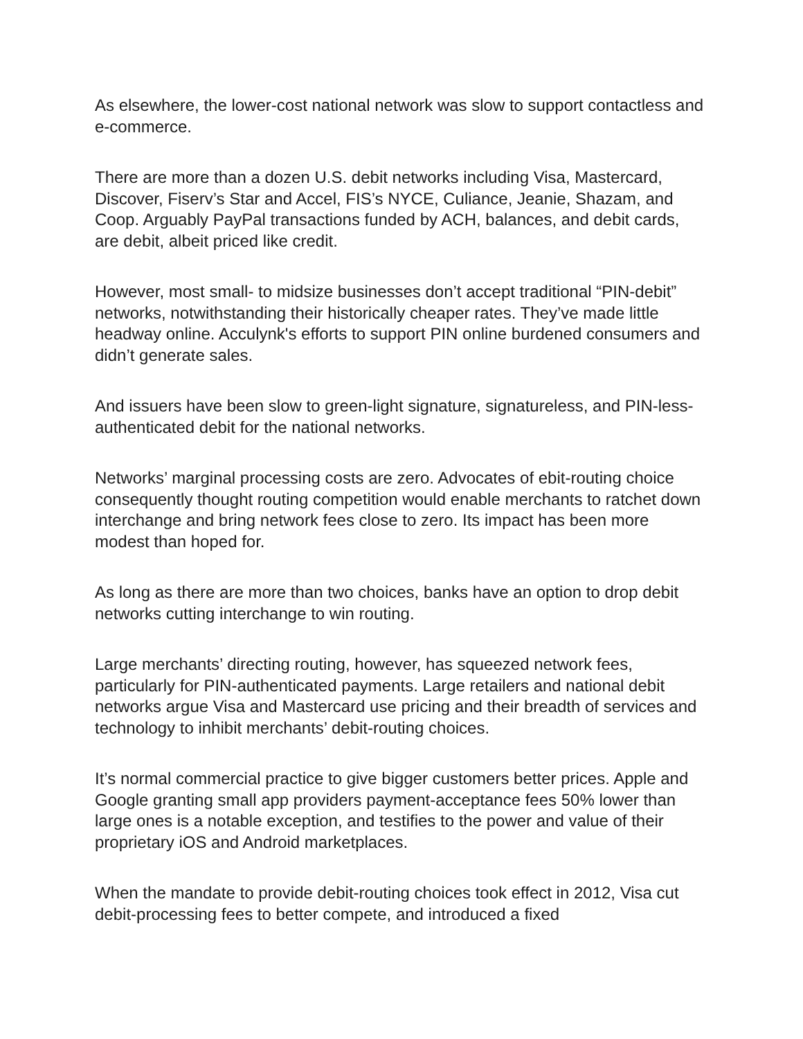As elsewhere, the lower-cost national network was slow to support contactless and e-commerce.
There are more than a dozen U.S. debit networks including Visa, Mastercard, Discover, Fiserv’s Star and Accel, FIS’s NYCE, Culiance, Jeanie, Shazam, and Coop. Arguably PayPal transactions funded by ACH, balances, and debit cards, are debit, albeit priced like credit.
However, most small- to midsize businesses don’t accept traditional “PIN-debit” networks, notwithstanding their historically cheaper rates. They’ve made little headway online. Acculynk's efforts to support PIN online burdened consumers and didn’t generate sales.
And issuers have been slow to green-light signature, signatureless, and PIN-less-authenticated debit for the national networks.
Networks’ marginal processing costs are zero. Advocates of ebit-routing choice consequently thought routing competition would enable merchants to ratchet down interchange and bring network fees close to zero. Its impact has been more modest than hoped for.
As long as there are more than two choices, banks have an option to drop debit networks cutting interchange to win routing.
Large merchants’ directing routing, however, has squeezed network fees, particularly for PIN-authenticated payments. Large retailers and national debit networks argue Visa and Mastercard use pricing and their breadth of services and technology to inhibit merchants’ debit-routing choices.
It’s normal commercial practice to give bigger customers better prices. Apple and Google granting small app providers payment-acceptance fees 50% lower than large ones is a notable exception, and testifies to the power and value of their proprietary iOS and Android marketplaces.
When the mandate to provide debit-routing choices took effect in 2012, Visa cut debit-processing fees to better compete, and introduced a fixed